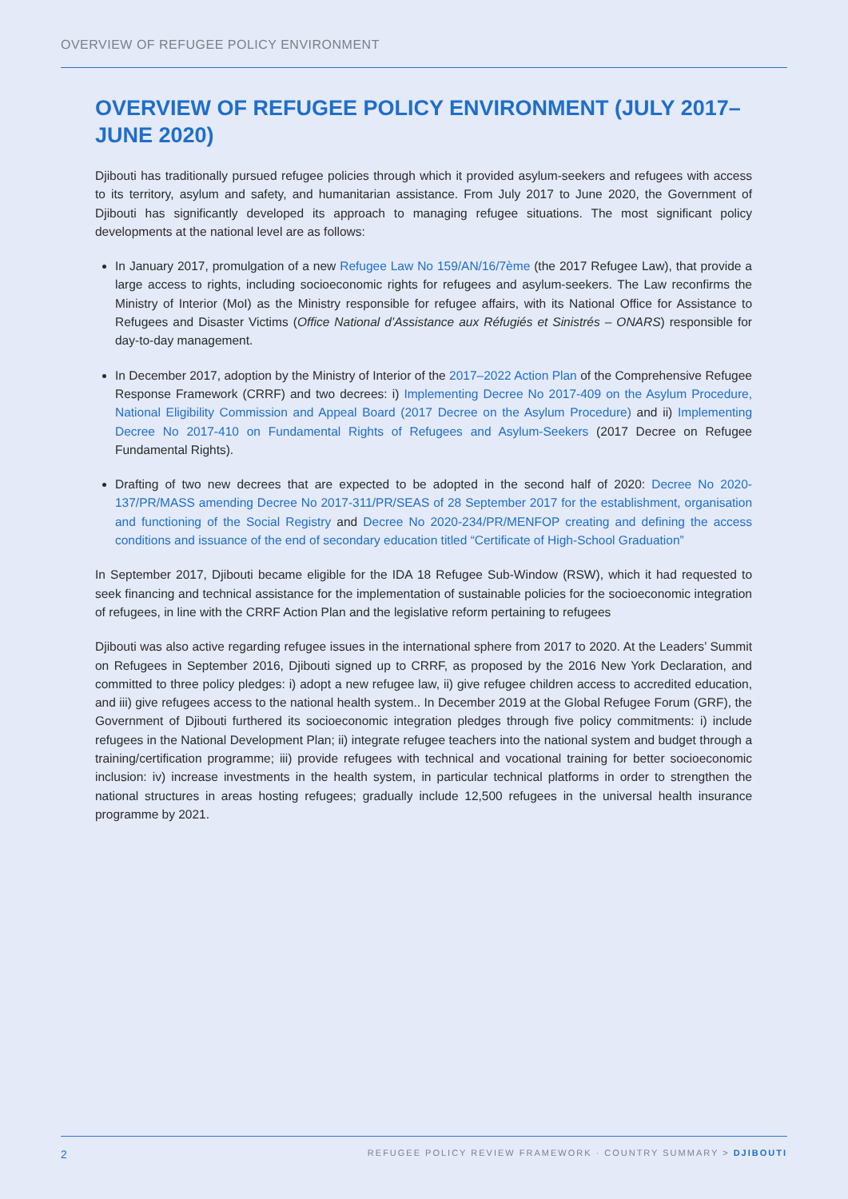OVERVIEW OF REFUGEE POLICY ENVIRONMENT
OVERVIEW OF REFUGEE POLICY ENVIRONMENT (JULY 2017–JUNE 2020)
Djibouti has traditionally pursued refugee policies through which it provided asylum-seekers and refugees with access to its territory, asylum and safety, and humanitarian assistance. From July 2017 to June 2020, the Government of Djibouti has significantly developed its approach to managing refugee situations. The most significant policy developments at the national level are as follows:
In January 2017, promulgation of a new Refugee Law No 159/AN/16/7ème (the 2017 Refugee Law), that provide a large access to rights, including socioeconomic rights for refugees and asylum-seekers. The Law reconfirms the Ministry of Interior (MoI) as the Ministry responsible for refugee affairs, with its National Office for Assistance to Refugees and Disaster Victims (Office National d’Assistance aux Réfugiés et Sinistrés – ONARS) responsible for day-to-day management.
In December 2017, adoption by the Ministry of Interior of the 2017–2022 Action Plan of the Comprehensive Refugee Response Framework (CRRF) and two decrees: i) Implementing Decree No 2017-409 on the Asylum Procedure, National Eligibility Commission and Appeal Board (2017 Decree on the Asylum Procedure) and ii) Implementing Decree No 2017-410 on Fundamental Rights of Refugees and Asylum-Seekers (2017 Decree on Refugee Fundamental Rights).
Drafting of two new decrees that are expected to be adopted in the second half of 2020: Decree No 2020-137/PR/MASS amending Decree No 2017-311/PR/SEAS of 28 September 2017 for the establishment, organisation and functioning of the Social Registry and Decree No 2020-234/PR/MENFOP creating and defining the access conditions and issuance of the end of secondary education titled “Certificate of High-School Graduation”
In September 2017, Djibouti became eligible for the IDA 18 Refugee Sub-Window (RSW), which it had requested to seek financing and technical assistance for the implementation of sustainable policies for the socioeconomic integration of refugees, in line with the CRRF Action Plan and the legislative reform pertaining to refugees
Djibouti was also active regarding refugee issues in the international sphere from 2017 to 2020. At the Leaders’ Summit on Refugees in September 2016, Djibouti signed up to CRRF, as proposed by the 2016 New York Declaration, and committed to three policy pledges: i) adopt a new refugee law, ii) give refugee children access to accredited education, and iii) give refugees access to the national health system.. In December 2019 at the Global Refugee Forum (GRF), the Government of Djibouti furthered its socioeconomic integration pledges through five policy commitments: i) include refugees in the National Development Plan; ii) integrate refugee teachers into the national system and budget through a training/certification programme; iii) provide refugees with technical and vocational training for better socioeconomic inclusion: iv) increase investments in the health system, in particular technical platforms in order to strengthen the national structures in areas hosting refugees; gradually include 12,500 refugees in the universal health insurance programme by 2021.
2 REFUGEE POLICY REVIEW FRAMEWORK · COUNTRY SUMMARY > DJIBOUTI